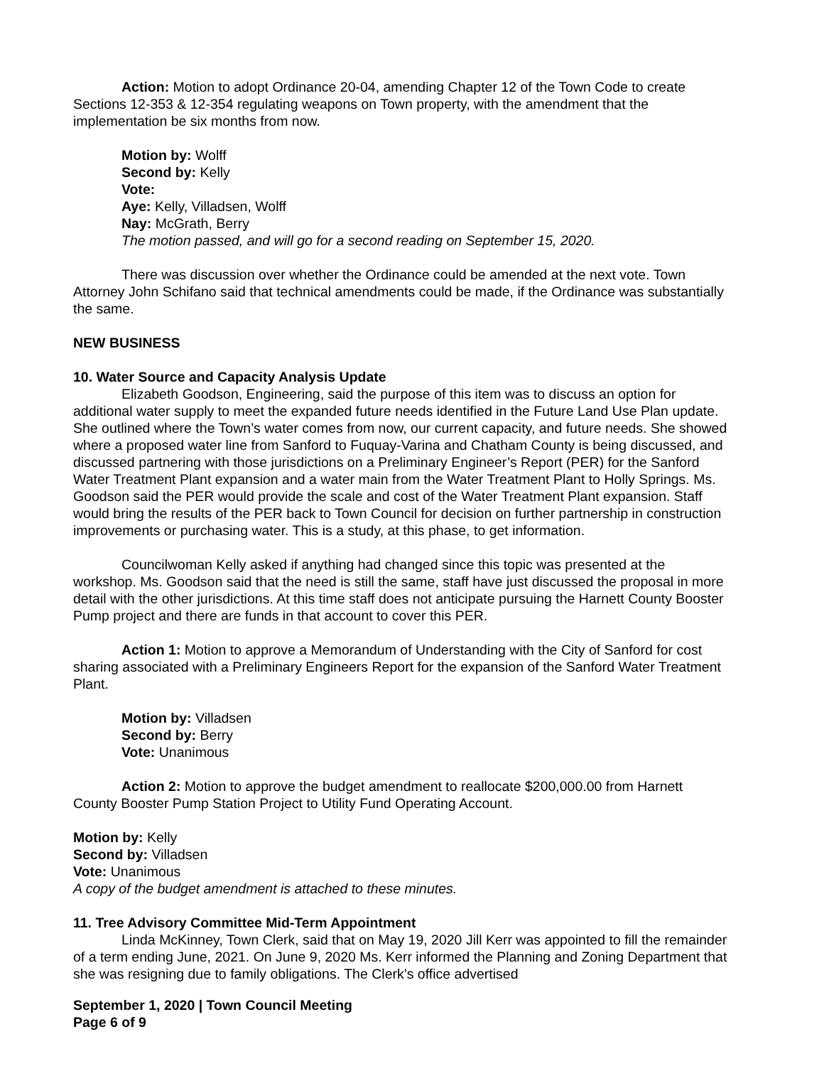Action: Motion to adopt Ordinance 20-04, amending Chapter 12 of the Town Code to create Sections 12-353 & 12-354 regulating weapons on Town property, with the amendment that the implementation be six months from now.
Motion by: Wolff
Second by: Kelly
Vote:
Aye: Kelly, Villadsen, Wolff
Nay: McGrath, Berry
The motion passed, and will go for a second reading on September 15, 2020.
There was discussion over whether the Ordinance could be amended at the next vote. Town Attorney John Schifano said that technical amendments could be made, if the Ordinance was substantially the same.
NEW BUSINESS
10. Water Source and Capacity Analysis Update
Elizabeth Goodson, Engineering, said the purpose of this item was to discuss an option for additional water supply to meet the expanded future needs identified in the Future Land Use Plan update. She outlined where the Town’s water comes from now, our current capacity, and future needs. She showed where a proposed water line from Sanford to Fuquay-Varina and Chatham County is being discussed, and discussed partnering with those jurisdictions on a Preliminary Engineer’s Report (PER) for the Sanford Water Treatment Plant expansion and a water main from the Water Treatment Plant to Holly Springs. Ms. Goodson said the PER would provide the scale and cost of the Water Treatment Plant expansion. Staff would bring the results of the PER back to Town Council for decision on further partnership in construction improvements or purchasing water. This is a study, at this phase, to get information.
Councilwoman Kelly asked if anything had changed since this topic was presented at the workshop. Ms. Goodson said that the need is still the same, staff have just discussed the proposal in more detail with the other jurisdictions. At this time staff does not anticipate pursuing the Harnett County Booster Pump project and there are funds in that account to cover this PER.
Action 1: Motion to approve a Memorandum of Understanding with the City of Sanford for cost sharing associated with a Preliminary Engineers Report for the expansion of the Sanford Water Treatment Plant.
Motion by: Villadsen
Second by: Berry
Vote: Unanimous
Action 2: Motion to approve the budget amendment to reallocate $200,000.00 from Harnett County Booster Pump Station Project to Utility Fund Operating Account.
Motion by: Kelly
Second by: Villadsen
Vote: Unanimous
A copy of the budget amendment is attached to these minutes.
11. Tree Advisory Committee Mid-Term Appointment
Linda McKinney, Town Clerk, said that on May 19, 2020 Jill Kerr was appointed to fill the remainder of a term ending June, 2021. On June 9, 2020 Ms. Kerr informed the Planning and Zoning Department that she was resigning due to family obligations. The Clerk’s office advertised
September 1, 2020 | Town Council Meeting
Page 6 of 9